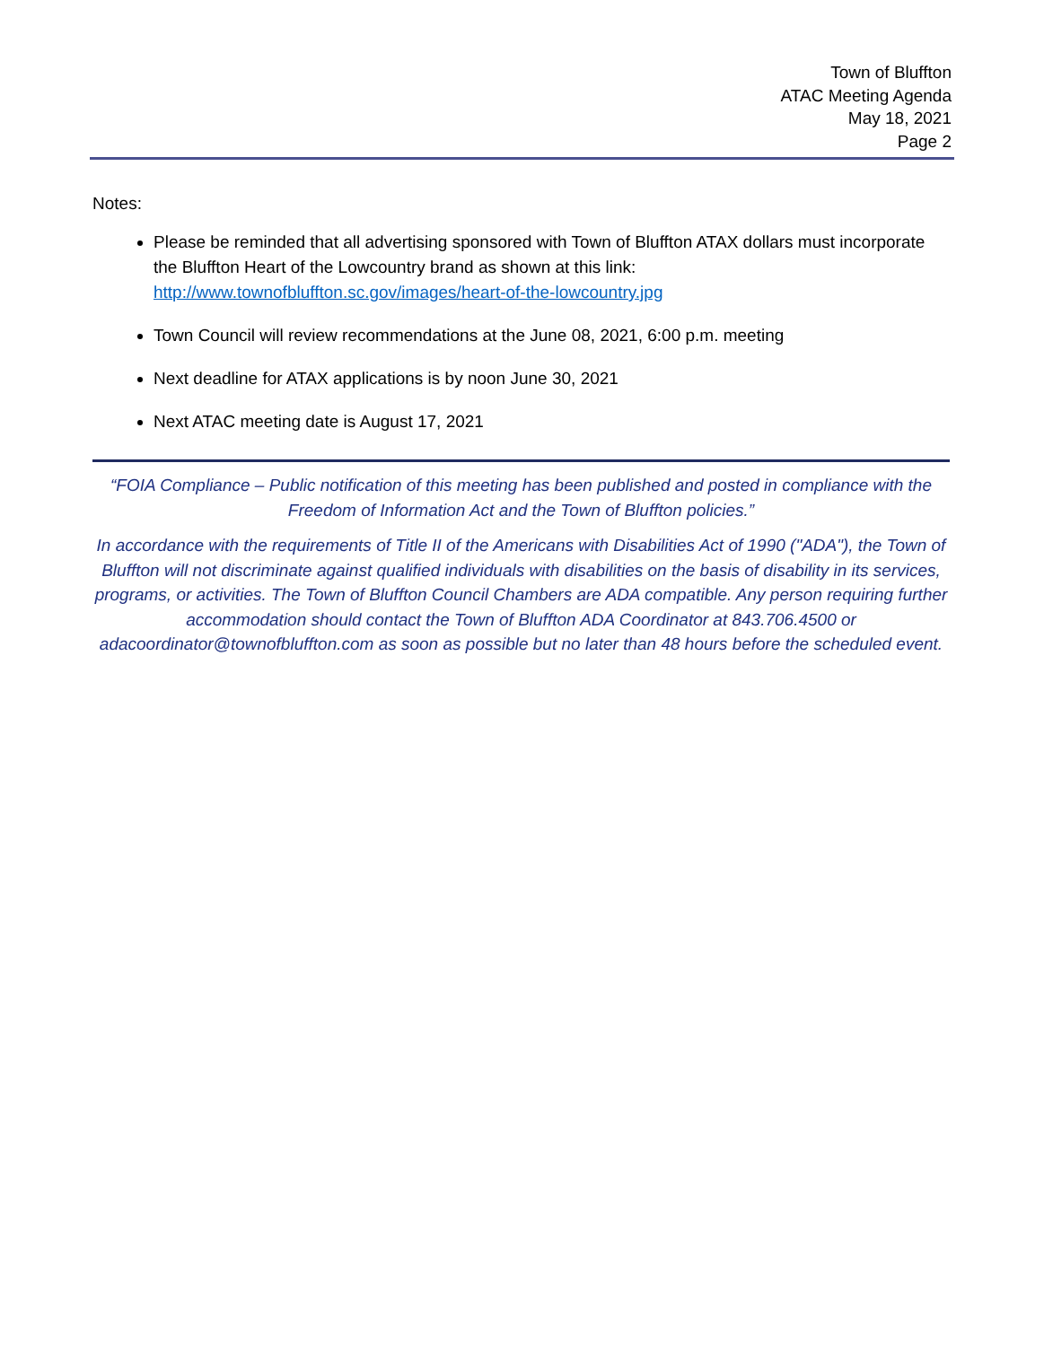Town of Bluffton
ATAC Meeting Agenda
May 18, 2021
Page 2
Notes:
Please be reminded that all advertising sponsored with Town of Bluffton ATAX dollars must incorporate the Bluffton Heart of the Lowcountry brand as shown at this link: http://www.townofbluffton.sc.gov/images/heart-of-the-lowcountry.jpg
Town Council will review recommendations at the June 08, 2021, 6:00 p.m. meeting
Next deadline for ATAX applications is by noon June 30, 2021
Next ATAC meeting date is August 17, 2021
“FOIA Compliance – Public notification of this meeting has been published and posted in compliance with the Freedom of Information Act and the Town of Bluffton policies.”
In accordance with the requirements of Title II of the Americans with Disabilities Act of 1990 ("ADA"), the Town of Bluffton will not discriminate against qualified individuals with disabilities on the basis of disability in its services, programs, or activities. The Town of Bluffton Council Chambers are ADA compatible. Any person requiring further accommodation should contact the Town of Bluffton ADA Coordinator at 843.706.4500 or adacoordinator@townofbluffton.com as soon as possible but no later than 48 hours before the scheduled event.